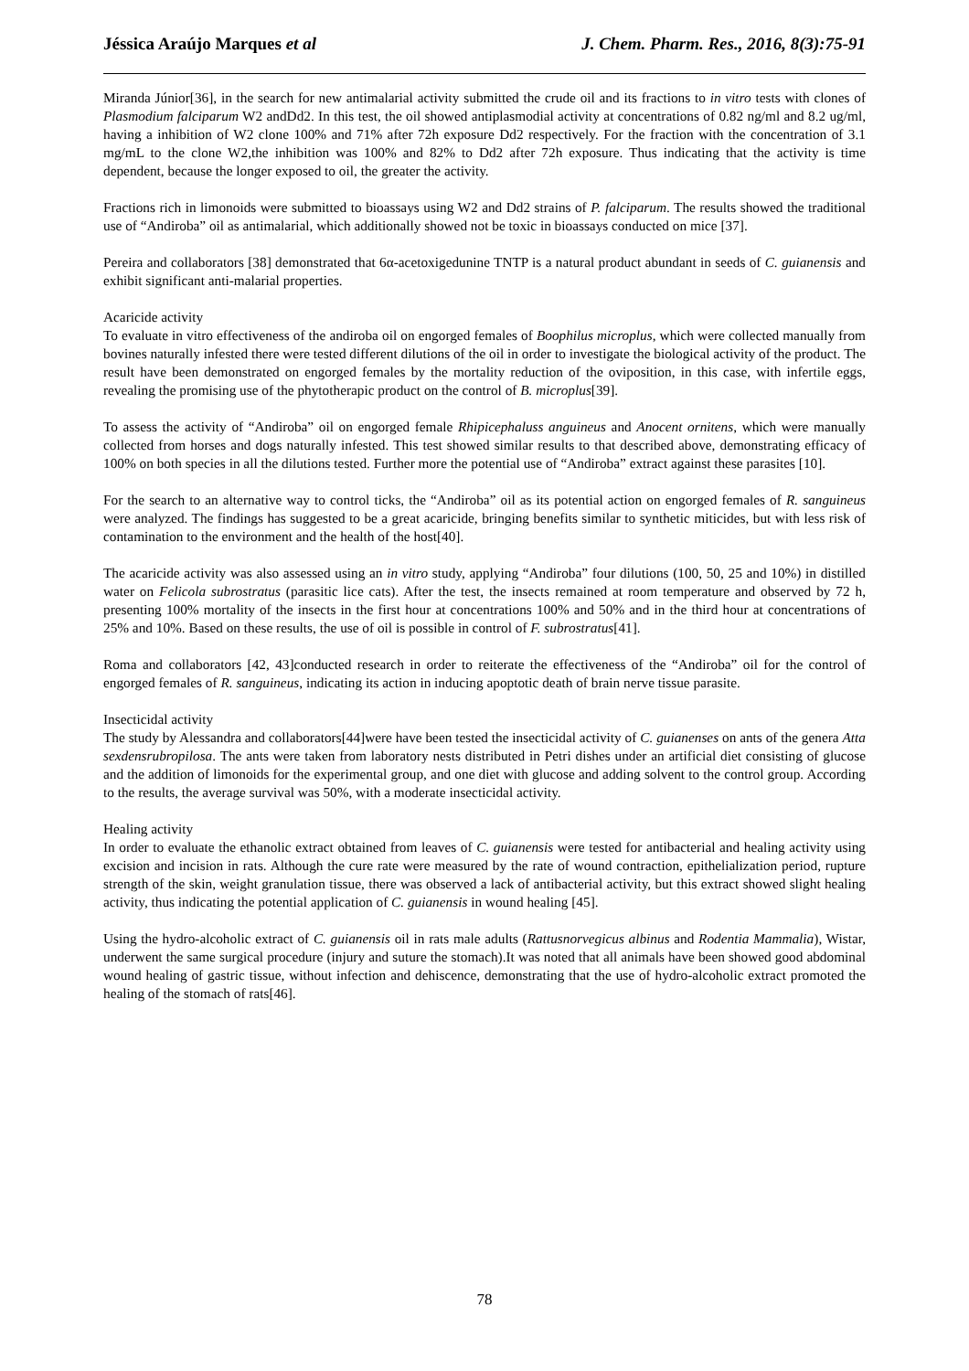Jéssica Araújo Marques et al J. Chem. Pharm. Res., 2016, 8(3):75-91
Miranda Júnior[36], in the search for new antimalarial activity submitted the crude oil and its fractions to in vitro tests with clones of Plasmodium falciparum W2 andDd2. In this test, the oil showed antiplasmodial activity at concentrations of 0.82 ng/ml and 8.2 ug/ml, having a inhibition of W2 clone 100% and 71% after 72h exposure Dd2 respectively. For the fraction with the concentration of 3.1 mg/mL to the clone W2,the inhibition was 100% and 82% to Dd2 after 72h exposure. Thus indicating that the activity is time dependent, because the longer exposed to oil, the greater the activity.
Fractions rich in limonoids were submitted to bioassays using W2 and Dd2 strains of P. falciparum. The results showed the traditional use of “Andiroba” oil as antimalarial, which additionally showed not be toxic in bioassays conducted on mice [37].
Pereira and collaborators [38] demonstrated that 6α-acetoxigedunine TNTP is a natural product abundant in seeds of C. guianensis and exhibit significant anti-malarial properties.
Acaricide activity
To evaluate in vitro effectiveness of the andiroba oil on engorged females of Boophilus microplus, which were collected manually from bovines naturally infested there were tested different dilutions of the oil in order to investigate the biological activity of the product. The result have been demonstrated on engorged females by the mortality reduction of the oviposition, in this case, with infertile eggs, revealing the promising use of the phytotherapic product on the control of B. microplus[39].
To assess the activity of “Andiroba” oil on engorged female Rhipicephaluss anguineus and Anocent ornitens, which were manually collected from horses and dogs naturally infested. This test showed similar results to that described above, demonstrating efficacy of 100% on both species in all the dilutions tested. Further more the potential use of “Andiroba” extract against these parasites [10].
For the search to an alternative way to control ticks, the “Andiroba” oil as its potential action on engorged females of R. sanguineus were analyzed. The findings has suggested to be a great acaricide, bringing benefits similar to synthetic miticides, but with less risk of contamination to the environment and the health of the host[40].
The acaricide activity was also assessed using an in vitro study, applying “Andiroba” four dilutions (100, 50, 25 and 10%) in distilled water on Felicola subrostratus (parasitic lice cats). After the test, the insects remained at room temperature and observed by 72 h, presenting 100% mortality of the insects in the first hour at concentrations 100% and 50% and in the third hour at concentrations of 25% and 10%. Based on these results, the use of oil is possible in control of F. subrostratus[41].
Roma and collaborators [42, 43]conducted research in order to reiterate the effectiveness of the “Andiroba” oil for the control of engorged females of R. sanguineus, indicating its action in inducing apoptotic death of brain nerve tissue parasite.
Insecticidal activity
The study by Alessandra and collaborators[44]were have been tested the insecticidal activity of C. guianenses on ants of the genera Atta sexdensrubropilosa. The ants were taken from laboratory nests distributed in Petri dishes under an artificial diet consisting of glucose and the addition of limonoids for the experimental group, and one diet with glucose and adding solvent to the control group. According to the results, the average survival was 50%, with a moderate insecticidal activity.
Healing activity
In order to evaluate the ethanolic extract obtained from leaves of C. guianensis were tested for antibacterial and healing activity using excision and incision in rats. Although the cure rate were measured by the rate of wound contraction, epithelialization period, rupture strength of the skin, weight granulation tissue, there was observed a lack of antibacterial activity, but this extract showed slight healing activity, thus indicating the potential application of C. guianensis in wound healing [45].
Using the hydro-alcoholic extract of C. guianensis oil in rats male adults (Rattusnorvegicus albinus and Rodentia Mammalia), Wistar, underwent the same surgical procedure (injury and suture the stomach).It was noted that all animals have been showed good abdominal wound healing of gastric tissue, without infection and dehiscence, demonstrating that the use of hydro-alcoholic extract promoted the healing of the stomach of rats[46].
78